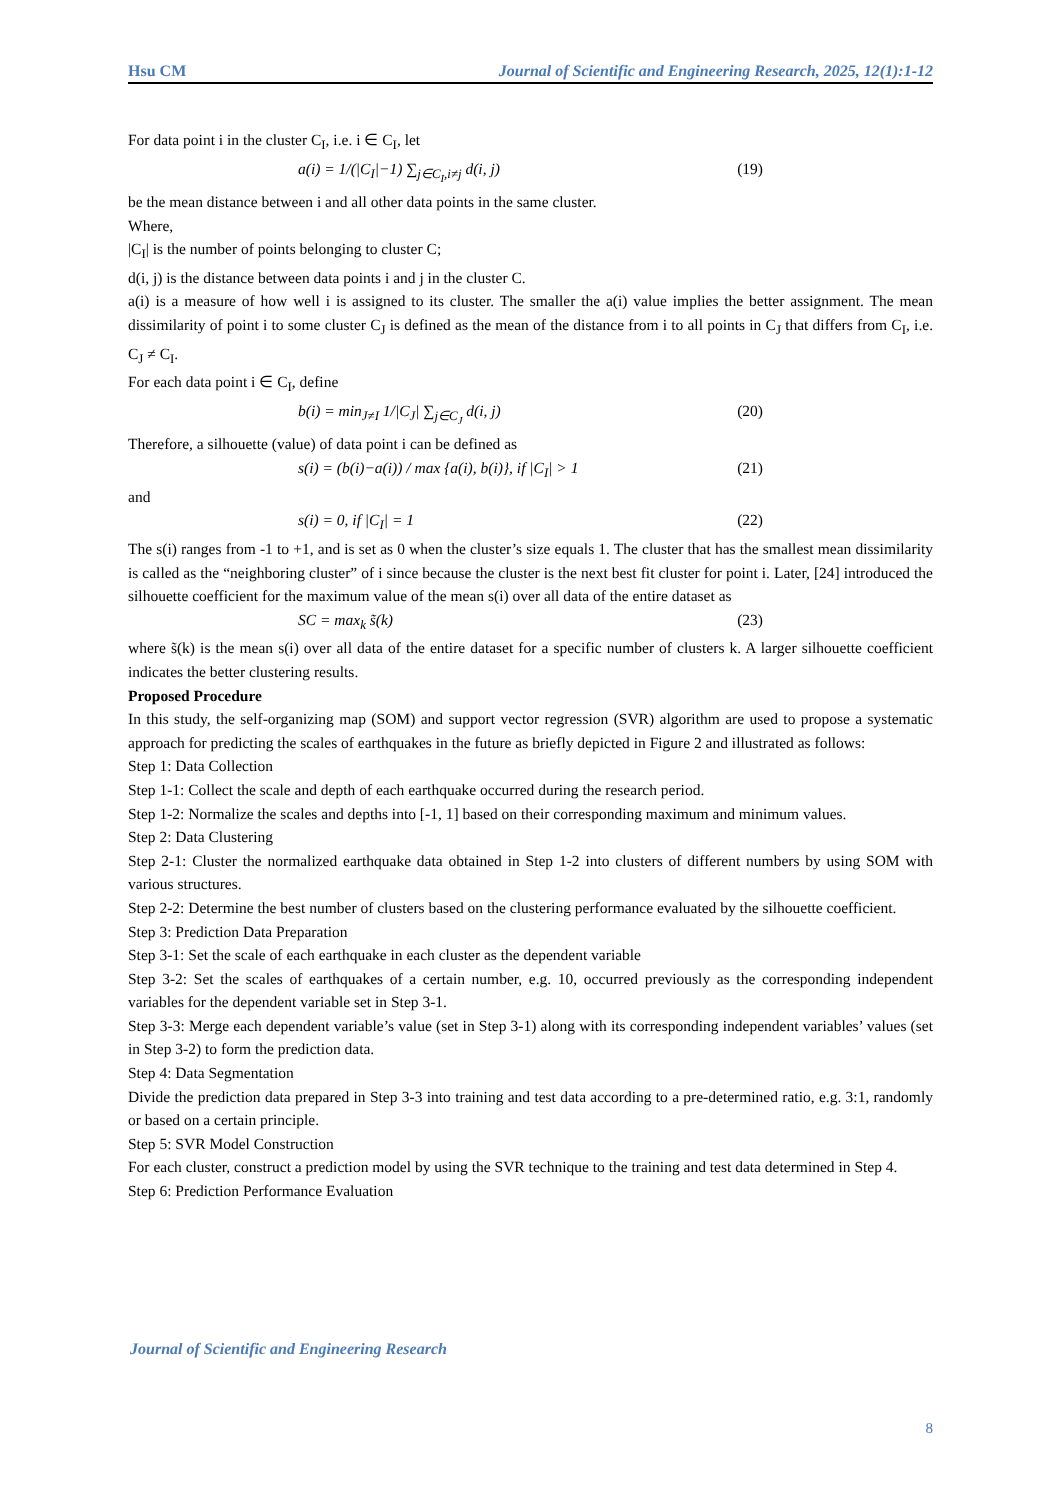Hsu CM Journal of Scientific and Engineering Research, 2025, 12(1):1-12
For data point i in the cluster C<sub>I</sub>, i.e. i ∈ C<sub>I</sub>, let
a(i) = 1/(|C<sub>I</sub>|−1) ∑<sub>j∈C<sub>I</sub>,i≠j</sub> d(i, j) (19)
be the mean distance between i and all other data points in the same cluster.
Where,
|C<sub>I</sub>| is the number of points belonging to cluster C;
d(i, j) is the distance between data points i and j in the cluster C.
a(i) is a measure of how well i is assigned to its cluster. The smaller the a(i) value implies the better assignment. The mean dissimilarity of point i to some cluster C<sub>J</sub> is defined as the mean of the distance from i to all points in C<sub>J</sub> that differs from C<sub>I</sub>, i.e. C<sub>J</sub> ≠ C<sub>I</sub>.
For each data point i ∈ C<sub>I</sub>, define
b(i) = min<sub>J≠I</sub> 1/|C<sub>J</sub>| ∑<sub>j∈C<sub>J</sub></sub> d(i, j) (20)
Therefore, a silhouette (value) of data point i can be defined as
s(i) = (b(i)−a(i)) / max {a(i), b(i)}, if |C<sub>I</sub>| > 1 (21)
and
s(i) = 0, if |C<sub>I</sub>| = 1 (22)
The s(i) ranges from -1 to +1, and is set as 0 when the cluster’s size equals 1. The cluster that has the smallest mean dissimilarity is called as the “neighboring cluster” of i since because the cluster is the next best fit cluster for point i. Later, [24] introduced the silhouette coefficient for the maximum value of the mean s(i) over all data of the entire dataset as
SC = max<sub>k</sub> s̃(k) (23)
where s̃(k) is the mean s(i) over all data of the entire dataset for a specific number of clusters k. A larger silhouette coefficient indicates the better clustering results.
Proposed Procedure
In this study, the self-organizing map (SOM) and support vector regression (SVR) algorithm are used to propose a systematic approach for predicting the scales of earthquakes in the future as briefly depicted in Figure 2 and illustrated as follows:
Step 1: Data Collection
Step 1-1: Collect the scale and depth of each earthquake occurred during the research period.
Step 1-2: Normalize the scales and depths into [-1, 1] based on their corresponding maximum and minimum values.
Step 2: Data Clustering
Step 2-1: Cluster the normalized earthquake data obtained in Step 1-2 into clusters of different numbers by using SOM with various structures.
Step 2-2: Determine the best number of clusters based on the clustering performance evaluated by the silhouette coefficient.
Step 3: Prediction Data Preparation
Step 3-1: Set the scale of each earthquake in each cluster as the dependent variable
Step 3-2: Set the scales of earthquakes of a certain number, e.g. 10, occurred previously as the corresponding independent variables for the dependent variable set in Step 3-1.
Step 3-3: Merge each dependent variable’s value (set in Step 3-1) along with its corresponding independent variables’ values (set in Step 3-2) to form the prediction data.
Step 4: Data Segmentation
Divide the prediction data prepared in Step 3-3 into training and test data according to a pre-determined ratio, e.g. 3:1, randomly or based on a certain principle.
Step 5: SVR Model Construction
For each cluster, construct a prediction model by using the SVR technique to the training and test data determined in Step 4.
Step 6: Prediction Performance Evaluation
Journal of Scientific and Engineering Research
8